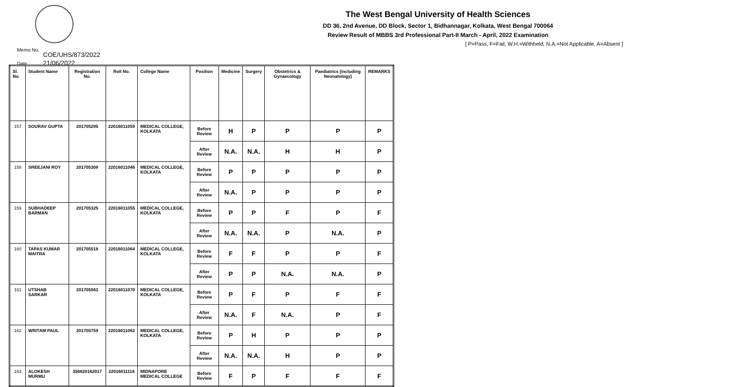The West Bengal University of Health Sciences
DD 36, 2nd Avenue, DD Block, Sector 1, Bidhannagar, Kolkata, West Bengal 700064
Review Result of MBBS 3rd Professional Part-II March - April, 2022 Examination
[ P=Pass, F=Fail, W.H.=Withheld, N.A.=Not Applicable, A=Absent ]
Memo No. : COE/UHS/873/2022
Date : 21/06/2022
| Sl. No. | Student Name | Registration No. | Roll No. | College Name | Position | Medicine | Surgery | Obstetrics & Gynaecology | Paediatrics (including Neonatology) | REMARKS |
| --- | --- | --- | --- | --- | --- | --- | --- | --- | --- | --- |
| 157 | SOURAV GUPTA | 201705295 | 22016011059 | MEDICAL COLLEGE, KOLKATA | Before Review | H | P | P | P | P |
| | | | | | After Review | N.A. | N.A. | H | H | P |
| 158 | SREEJANI ROY | 201705308 | 22016011046 | MEDICAL COLLEGE, KOLKATA | Before Review | P | P | P | P | P |
| | | | | | After Review | N.A. | P | P | P | P |
| 159 | SUBHADEEP BARMAN | 201705325 | 22016011055 | MEDICAL COLLEGE, KOLKATA | Before Review | P | P | F | P | F |
| | | | | | After Review | N.A. | N.A. | P | N.A. | P |
| 160 | TAPAS KUMAR MAITRA | 201705518 | 22016011064 | MEDICAL COLLEGE, KOLKATA | Before Review | F | F | P | P | F |
| | | | | | After Review | P | P | N.A. | N.A. | P |
| 161 | UTSHAB SARKAR | 201705563 | 22016011070 | MEDICAL COLLEGE, KOLKATA | Before Review | P | F | P | F | F |
| | | | | | After Review | N.A. | F | N.A. | P | F |
| 162 | WRITAM PAUL | 201705759 | 22016011062 | MEDICAL COLLEGE, KOLKATA | Before Review | P | H | P | P | P |
| | | | | | After Review | N.A. | N.A. | H | P | P |
| 163 | ALOKESH MURMU | 356820162017 | 22016011116 | MIDNAPORE MEDICAL COLLEGE | Before Review | F | P | F | F | F |